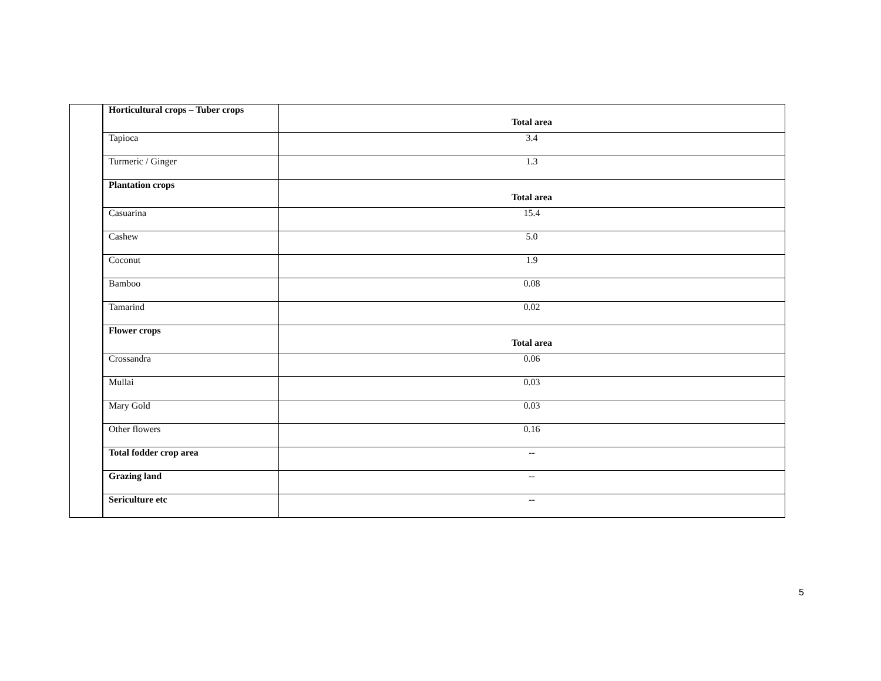| | Horticultural crops – Tuber crops | Total area |
| | Tapioca | 3.4 |
| | Turmeric / Ginger | 1.3 |
| | Plantation crops | Total area |
| | Casuarina | 15.4 |
| | Cashew | 5.0 |
| | Coconut | 1.9 |
| | Bamboo | 0.08 |
| | Tamarind | 0.02 |
| | Flower crops | Total area |
| | Crossandra | 0.06 |
| | Mullai | 0.03 |
| | Mary Gold | 0.03 |
| | Other flowers | 0.16 |
| | Total fodder crop area | -- |
| | Grazing land | -- |
| | Sericulture etc | -- |
5